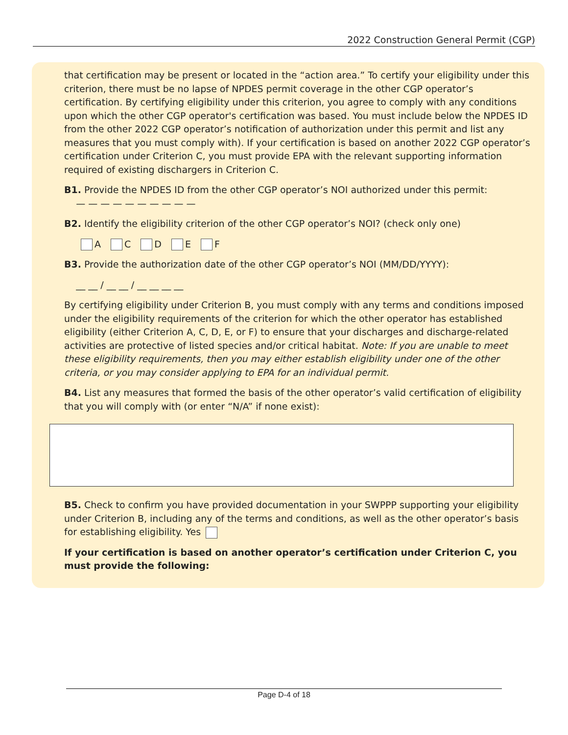2022 Construction General Permit (CGP)
that certification may be present or located in the “action area.” To certify your eligibility under this criterion, there must be no lapse of NPDES permit coverage in the other CGP operator’s certification. By certifying eligibility under this criterion, you agree to comply with any conditions upon which the other CGP operator's certification was based. You must include below the NPDES ID from the other 2022 CGP operator’s notification of authorization under this permit and list any measures that you must comply with). If your certification is based on another 2022 CGP operator’s certification under Criterion C, you must provide EPA with the relevant supporting information required of existing dischargers in Criterion C.
B1. Provide the NPDES ID from the other CGP operator’s NOI authorized under this permit:
— — — — — — — — — —
B2. Identify the eligibility criterion of the other CGP operator’s NOI? (check only one)
A C D E F
B3. Provide the authorization date of the other CGP operator’s NOI (MM/DD/YYYY):
__ __ / __ __ / __ __ __ __
By certifying eligibility under Criterion B, you must comply with any terms and conditions imposed under the eligibility requirements of the criterion for which the other operator has established eligibility (either Criterion A, C, D, E, or F) to ensure that your discharges and discharge-related activities are protective of listed species and/or critical habitat. Note: If you are unable to meet these eligibility requirements, then you may either establish eligibility under one of the other criteria, or you may consider applying to EPA for an individual permit.
B4. List any measures that formed the basis of the other operator’s valid certification of eligibility that you will comply with (or enter “N/A” if none exist):
B5. Check to confirm you have provided documentation in your SWPPP supporting your eligibility under Criterion B, including any of the terms and conditions, as well as the other operator’s basis for establishing eligibility. Yes
If your certification is based on another operator’s certification under Criterion C, you must provide the following:
Page D-4 of 18